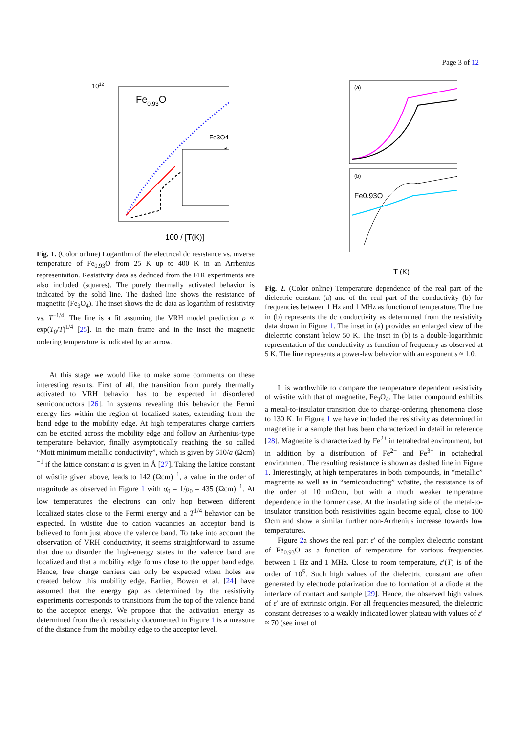Page 3 of 12
Fe0.93O
1012
100 / [T(K)]
Fe3O4
Fig. 1. (Color online) Logarithm of the electrical dc resistance vs. inverse temperature of Fe<sub>0.93</sub>O from 25 K up to 400 K in an Arrhenius representation. Resistivity data as deduced from the FIR experiments are also included (squares). The purely thermally activated behavior is indicated by the solid line. The dashed line shows the resistance of magnetite (Fe<sub>3</sub>O<sub>4</sub>). The inset shows the dc data as logarithm of resistivity vs. T<sup>−1/4</sup>. The line is a fit assuming the VRH model prediction ρ ∝ exp(T<sub>0</sub>/T)<sup>1/4</sup> [25]. In the main frame and in the inset the magnetic ordering temperature is indicated by an arrow.
At this stage we would like to make some comments on these interesting results. First of all, the transition from purely thermally activated to VRH behavior has to be expected in disordered semiconductors [26]. In systems revealing this behavior the Fermi energy lies within the region of localized states, extending from the band edge to the mobility edge. At high temperatures charge carriers can be excited across the mobility edge and follow an Arrhenius-type temperature behavior, finally asymptotically reaching the so called “Mott minimum metallic conductivity”, which is given by 610/a (Ωcm)<sup>−1</sup> if the lattice constant a is given in Å [27]. Taking the lattice constant of wüstite given above, leads to 142 (Ωcm)<sup>−1</sup>, a value in the order of magnitude as observed in Figure 1 with σ<sub>0</sub> = 1/ρ<sub>0</sub> = 435 (Ωcm)<sup>−1</sup>. At low temperatures the electrons can only hop between different localized states close to the Fermi energy and a T<sup>1/4</sup> behavior can be expected. In wüstite due to cation vacancies an acceptor band is believed to form just above the valence band. To take into account the observation of VRH conductivity, it seems straightforward to assume that due to disorder the high-energy states in the valence band are localized and that a mobility edge forms close to the upper band edge. Hence, free charge carriers can only be expected when holes are created below this mobility edge. Earlier, Bowen et al. [24] have assumed that the energy gap as determined by the resistivity experiments corresponds to transitions from the top of the valence band to the acceptor energy. We propose that the activation energy as determined from the dc resistivity documented in Figure 1 is a measure of the distance from the mobility edge to the acceptor level.
(a)
(b)
Fe0.93O
T (K)
Fig. 2. (Color online) Temperature dependence of the real part of the dielectric constant (a) and of the real part of the conductivity (b) for frequencies between 1 Hz and 1 MHz as function of temperature. The line in (b) represents the dc conductivity as determined from the resistivity data shown in Figure 1. The inset in (a) provides an enlarged view of the dielectric constant below 50 K. The inset in (b) is a double-logarithmic representation of the conductivity as function of frequency as observed at 5 K. The line represents a power-law behavior with an exponent s ≈ 1.0.
It is worthwhile to compare the temperature dependent resistivity of wüstite with that of magnetite, Fe<sub>3</sub>O<sub>4</sub>. The latter compound exhibits a metal-to-insulator transition due to charge-ordering phenomena close to 130 K. In Figure 1 we have included the resistivity as determined in magnetite in a sample that has been characterized in detail in reference [28]. Magnetite is characterized by Fe<sup>2+</sup> in tetrahedral environment, but in addition by a distribution of Fe<sup>2+</sup> and Fe<sup>3+</sup> in octahedral environment. The resulting resistance is shown as dashed line in Figure 1. Interestingly, at high temperatures in both compounds, in “metallic” magnetite as well as in “semiconducting” wüstite, the resistance is of the order of 10 mΩcm, but with a much weaker temperature dependence in the former case. At the insulating side of the metal-to-insulator transition both resistivities again become equal, close to 100 Ωcm and show a similar further non-Arrhenius increase towards low temperatures.
Figure 2a shows the real part ε′ of the complex dielectric constant of Fe<sub>0.93</sub>O as a function of temperature for various frequencies between 1 Hz and 1 MHz. Close to room temperature, ε′(T) is of the order of 10<sup>5</sup>. Such high values of the dielectric constant are often generated by electrode polarization due to formation of a diode at the interface of contact and sample [29]. Hence, the observed high values of ε′ are of extrinsic origin. For all frequencies measured, the dielectric constant decreases to a weakly indicated lower plateau with values of ε′ ≈ 70 (see inset of